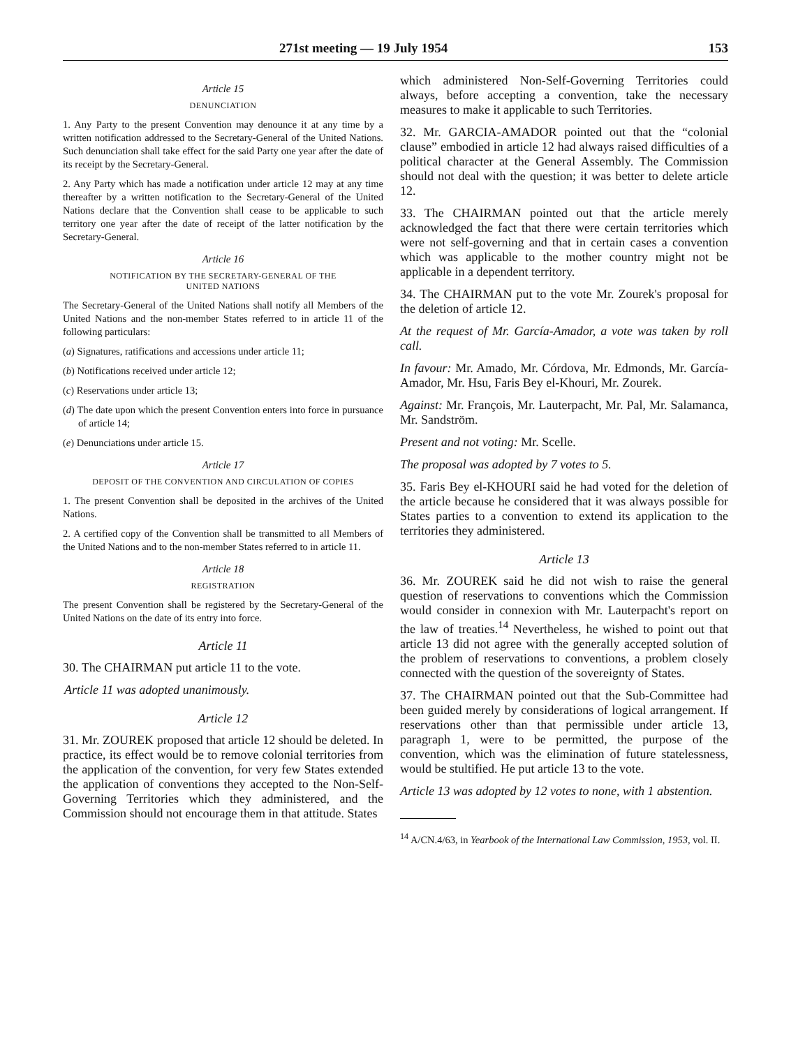271st meeting — 19 July 1954 153
Article 15
DENUNCIATION
1. Any Party to the present Convention may denounce it at any time by a written notification addressed to the Secretary-General of the United Nations. Such denunciation shall take effect for the said Party one year after the date of its receipt by the Secretary-General.
2. Any Party which has made a notification under article 12 may at any time thereafter by a written notification to the Secretary-General of the United Nations declare that the Convention shall cease to be applicable to such territory one year after the date of receipt of the latter notification by the Secretary-General.
Article 16
NOTIFICATION BY THE SECRETARY-GENERAL OF THE
UNITED NATIONS
The Secretary-General of the United Nations shall notify all Members of the United Nations and the non-member States referred to in article 11 of the following particulars:
(a) Signatures, ratifications and accessions under article 11;
(b) Notifications received under article 12;
(c) Reservations under article 13;
(d) The date upon which the present Convention enters into force in pursuance of article 14;
(e) Denunciations under article 15.
Article 17
DEPOSIT OF THE CONVENTION AND CIRCULATION OF COPIES
1. The present Convention shall be deposited in the archives of the United Nations.
2. A certified copy of the Convention shall be transmitted to all Members of the United Nations and to the non-member States referred to in article 11.
Article 18
REGISTRATION
The present Convention shall be registered by the Secretary-General of the United Nations on the date of its entry into force.
Article 11
30. The CHAIRMAN put article 11 to the vote.
Article 11 was adopted unanimously.
Article 12
31. Mr. ZOUREK proposed that article 12 should be deleted. In practice, its effect would be to remove colonial territories from the application of the convention, for very few States extended the application of conventions they accepted to the Non-Self-Governing Territories which they administered, and the Commission should not encourage them in that attitude. States
which administered Non-Self-Governing Territories could always, before accepting a convention, take the necessary measures to make it applicable to such Territories.
32. Mr. GARCIA-AMADOR pointed out that the “colonial clause” embodied in article 12 had always raised difficulties of a political character at the General Assembly. The Commission should not deal with the question; it was better to delete article 12.
33. The CHAIRMAN pointed out that the article merely acknowledged the fact that there were certain territories which were not self-governing and that in certain cases a convention which was applicable to the mother country might not be applicable in a dependent territory.
34. The CHAIRMAN put to the vote Mr. Zourek's proposal for the deletion of article 12.
At the request of Mr. García-Amador, a vote was taken by roll call.
In favour: Mr. Amado, Mr. Córdova, Mr. Edmonds, Mr. García-Amador, Mr. Hsu, Faris Bey el-Khouri, Mr. Zourek.
Against: Mr. François, Mr. Lauterpacht, Mr. Pal, Mr. Salamanca, Mr. Sandström.
Present and not voting: Mr. Scelle.
The proposal was adopted by 7 votes to 5.
35. Faris Bey el-KHOURI said he had voted for the deletion of the article because he considered that it was always possible for States parties to a convention to extend its application to the territories they administered.
Article 13
36. Mr. ZOUREK said he did not wish to raise the general question of reservations to conventions which the Commission would consider in connexion with Mr. Lauterpacht's report on the law of treaties.<sup>14</sup> Nevertheless, he wished to point out that article 13 did not agree with the generally accepted solution of the problem of reservations to conventions, a problem closely connected with the question of the sovereignty of States.
37. The CHAIRMAN pointed out that the Sub-Committee had been guided merely by considerations of logical arrangement. If reservations other than that permissible under article 13, paragraph 1, were to be permitted, the purpose of the convention, which was the elimination of future statelessness, would be stultified. He put article 13 to the vote.
Article 13 was adopted by 12 votes to none, with 1 abstention.
<sup>14</sup> A/CN.4/63, in Yearbook of the International Law Commission, 1953, vol. II.